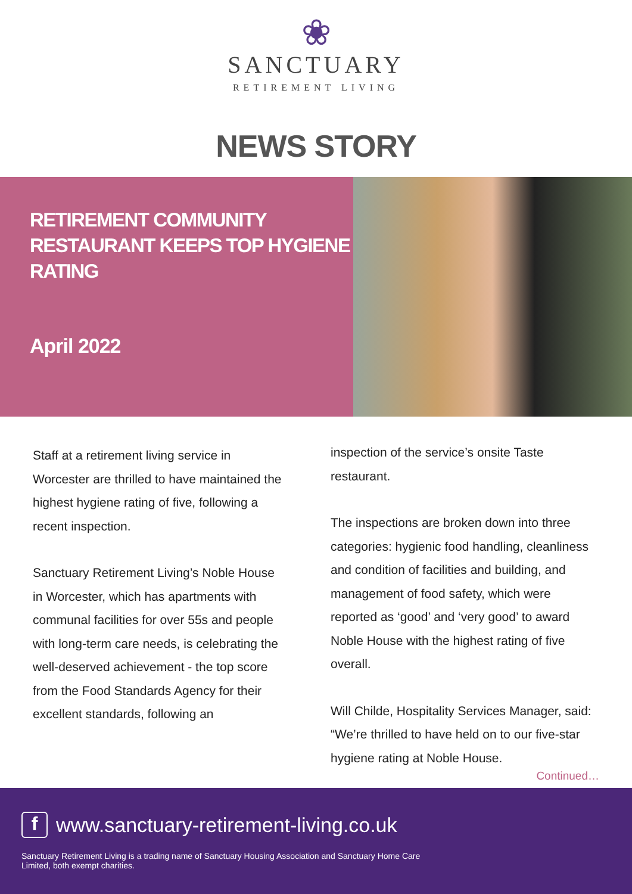❀
SANCTUARY
RETIREMENT LIVING
NEWS STORY
RETIREMENT COMMUNITY RESTAURANT KEEPS TOP HYGIENE RATING
April 2022
Staff at a retirement living service in Worcester are thrilled to have maintained the highest hygiene rating of five, following a recent inspection.
Sanctuary Retirement Living’s Noble House in Worcester, which has apartments with communal facilities for over 55s and people with long-term care needs, is celebrating the well-deserved achievement - the top score from the Food Standards Agency for their excellent standards, following an
inspection of the service’s onsite Taste restaurant.
The inspections are broken down into three categories: hygienic food handling, cleanliness and condition of facilities and building, and management of food safety, which were reported as ‘good’ and ‘very good’ to award Noble House with the highest rating of five overall.
Will Childe, Hospitality Services Manager, said: “We’re thrilled to have held on to our five-star hygiene rating at Noble House.
Continued…
fwww.sanctuary-retirement-living.co.uk
Sanctuary Retirement Living is a trading name of Sanctuary Housing Association and Sanctuary Home Care Limited, both exempt charities.